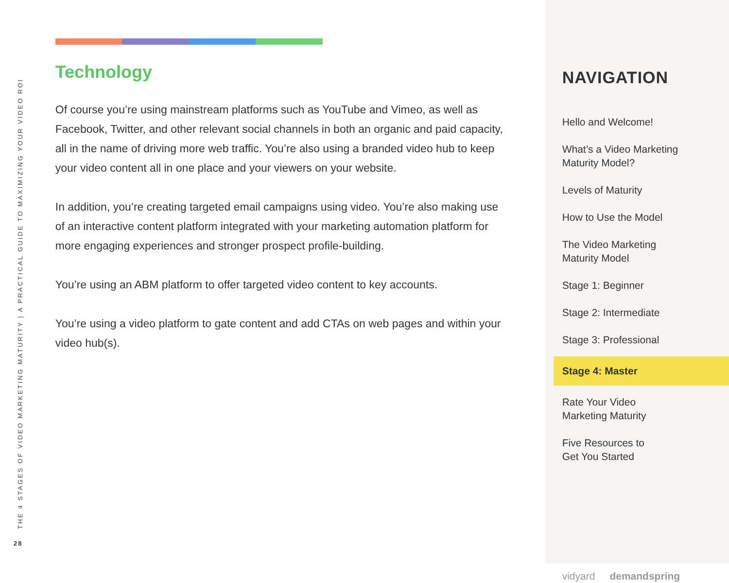THE 4 STAGES OF VIDEO MARKETING MATURITY | A PRACTICAL GUIDE TO MAXIMIZING YOUR VIDEO ROI
28
Technology
Of course you’re using mainstream platforms such as YouTube and Vimeo, as well as Facebook, Twitter, and other relevant social channels in both an organic and paid capacity, all in the name of driving more web traffic. You’re also using a branded video hub to keep your video content all in one place and your viewers on your website.
In addition, you’re creating targeted email campaigns using video. You’re also making use of an interactive content platform integrated with your marketing automation platform for more engaging experiences and stronger prospect profile-building.
You’re using an ABM platform to offer targeted video content to key accounts.
You’re using a video platform to gate content and add CTAs on web pages and within your video hub(s).
NAVIGATION
Hello and Welcome!
What’s a Video Marketing
Maturity Model?
Levels of Maturity
How to Use the Model
The Video Marketing
Maturity Model
Stage 1: Beginner
Stage 2: Intermediate
Stage 3: Professional
Stage 4: Master
Rate Your Video
Marketing Maturity
Five Resources to
Get You Started
vidyard demandspring